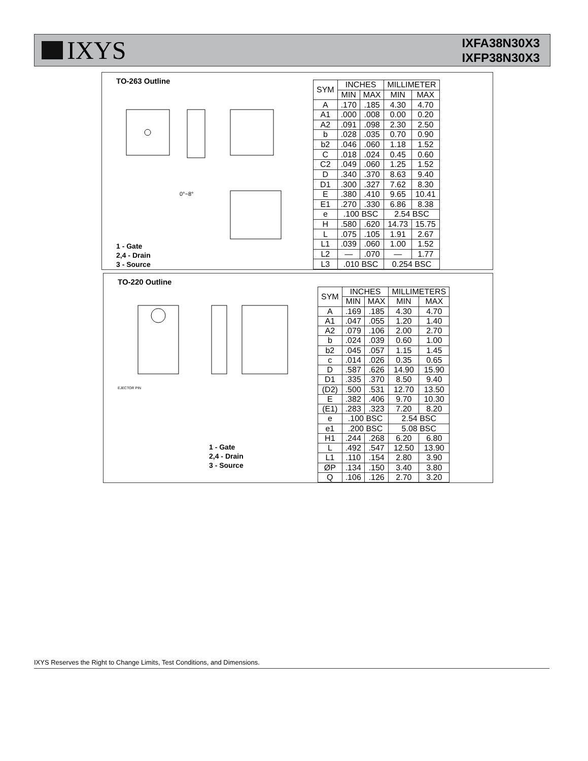IXYS
IXFA38N30X3
IXFP38N30X3
TO-263 Outline
0°~8°
1 - Gate
2,4 - Drain
3 - Source
| SYM | INCHES | | MILLIMETER | |
| --- | --- | --- | --- | --- |
| | MIN | MAX | MIN | MAX |
| A | .170 | .185 | 4.30 | 4.70 |
| A1 | .000 | .008 | 0.00 | 0.20 |
| A2 | .091 | .098 | 2.30 | 2.50 |
| b | .028 | .035 | 0.70 | 0.90 |
| b2 | .046 | .060 | 1.18 | 1.52 |
| C | .018 | .024 | 0.45 | 0.60 |
| C2 | .049 | .060 | 1.25 | 1.52 |
| D | .340 | .370 | 8.63 | 9.40 |
| D1 | .300 | .327 | 7.62 | 8.30 |
| E | .380 | .410 | 9.65 | 10.41 |
| E1 | .270 | .330 | 6.86 | 8.38 |
| e | .100 BSC | | 2.54 BSC | |
| H | .580 | .620 | 14.73 | 15.75 |
| L | .075 | .105 | 1.91 | 2.67 |
| L1 | .039 | .060 | 1.00 | 1.52 |
| L2 | — | .070 | — | 1.77 |
| L3 | .010 BSC | | 0.254 BSC | |
TO-220 Outline
EJECTOR PIN
1 - Gate
2,4 - Drain
3 - Source
| SYM | INCHES | | MILLIMETERS | |
| --- | --- | --- | --- | --- |
| | MIN | MAX | MIN | MAX |
| A | .169 | .185 | 4.30 | 4.70 |
| A1 | .047 | .055 | 1.20 | 1.40 |
| A2 | .079 | .106 | 2.00 | 2.70 |
| b | .024 | .039 | 0.60 | 1.00 |
| b2 | .045 | .057 | 1.15 | 1.45 |
| c | .014 | .026 | 0.35 | 0.65 |
| D | .587 | .626 | 14.90 | 15.90 |
| D1 | .335 | .370 | 8.50 | 9.40 |
| (D2) | .500 | .531 | 12.70 | 13.50 |
| E | .382 | .406 | 9.70 | 10.30 |
| (E1) | .283 | .323 | 7.20 | 8.20 |
| e | .100 BSC | | 2.54 BSC | |
| e1 | .200 BSC | | 5.08 BSC | |
| H1 | .244 | .268 | 6.20 | 6.80 |
| L | .492 | .547 | 12.50 | 13.90 |
| L1 | .110 | .154 | 2.80 | 3.90 |
| ØP | .134 | .150 | 3.40 | 3.80 |
| Q | .106 | .126 | 2.70 | 3.20 |
IXYS Reserves the Right to Change Limits, Test Conditions, and Dimensions.